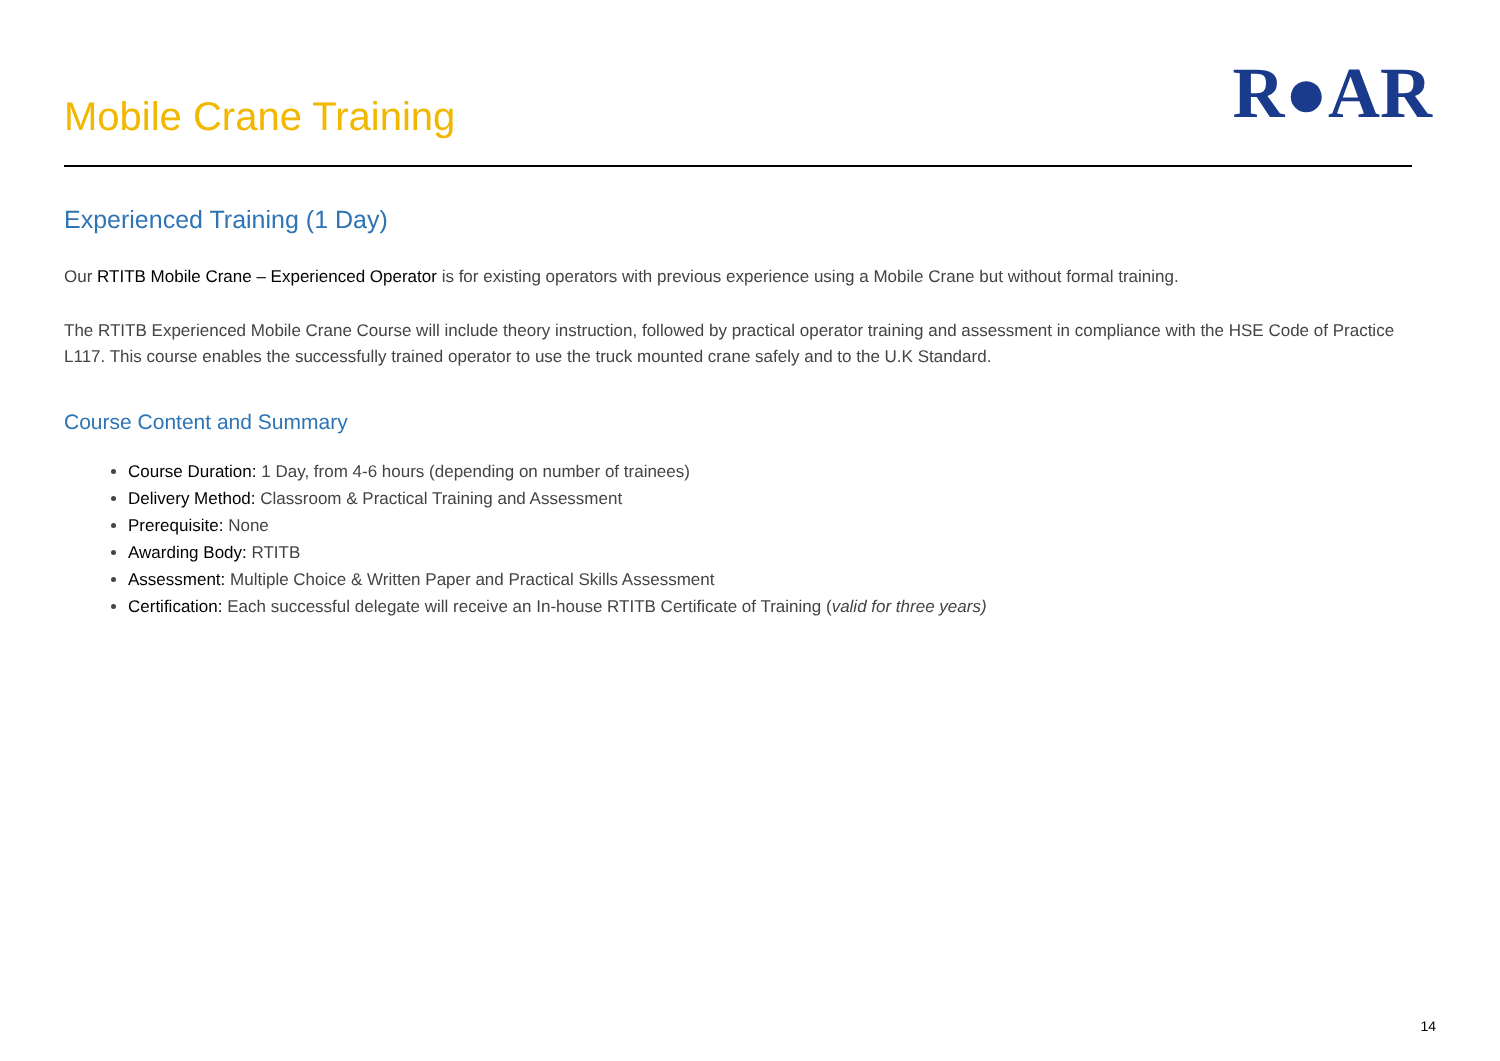Mobile Crane Training
R●AR
Experienced Training (1 Day)
Our RTITB Mobile Crane – Experienced Operator is for existing operators with previous experience using a Mobile Crane but without formal training.
The RTITB Experienced Mobile Crane Course will include theory instruction, followed by practical operator training and assessment in compliance with the HSE Code of Practice L117. This course enables the successfully trained operator to use the truck mounted crane safely and to the U.K Standard.
Course Content and Summary
Course Duration: 1 Day, from 4-6 hours (depending on number of trainees)
Delivery Method: Classroom & Practical Training and Assessment
Prerequisite: None
Awarding Body: RTITB
Assessment: Multiple Choice & Written Paper and Practical Skills Assessment
Certification: Each successful delegate will receive an In-house RTITB Certificate of Training (valid for three years)
14